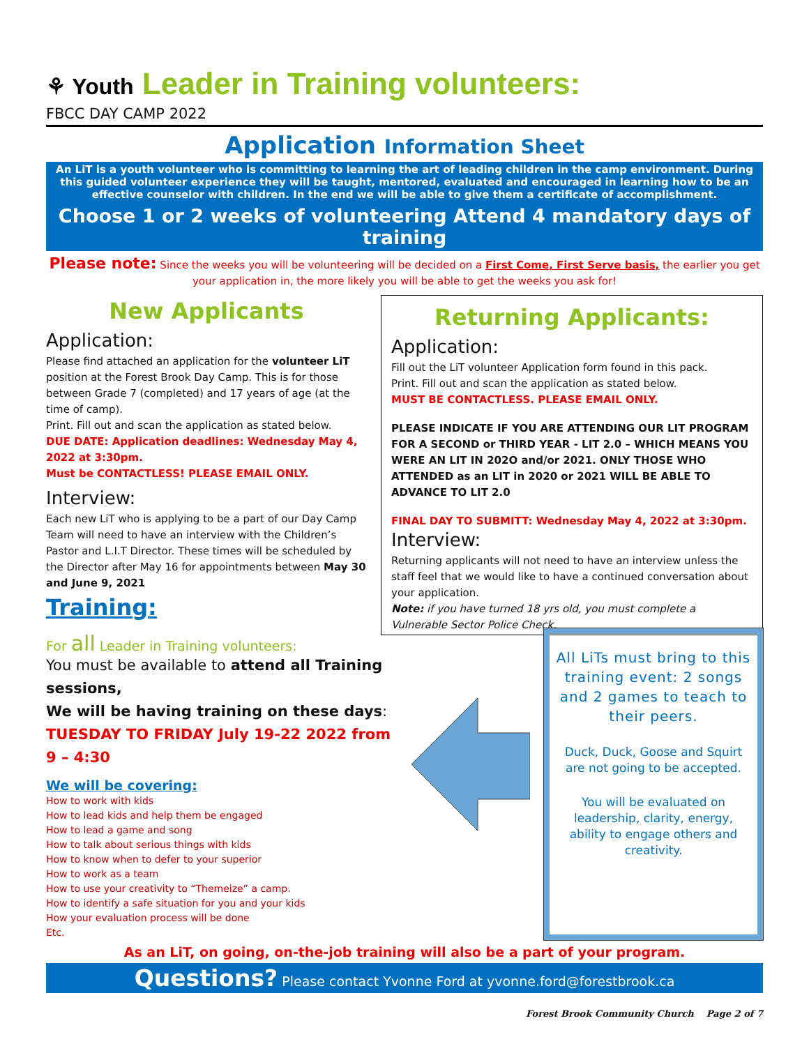⚘ Youth Leader in Training volunteers:
FBCC DAY CAMP 2022
Application Information Sheet
An LiT is a youth volunteer who is committing to learning the art of leading children in the camp environment. During this guided volunteer experience they will be taught, mentored, evaluated and encouraged in learning how to be an effective counselor with children. In the end we will be able to give them a certificate of accomplishment.
Choose 1 or 2 weeks of volunteering Attend 4 mandatory days of training
Please note: Since the weeks you will be volunteering will be decided on a First Come, First Serve basis, the earlier you get your application in, the more likely you will be able to get the weeks you ask for!
New Applicants
Application:
Please find attached an application for the volunteer LiT position at the Forest Brook Day Camp. This is for those between Grade 7 (completed) and 17 years of age (at the time of camp).
Print. Fill out and scan the application as stated below.
DUE DATE: Application deadlines: Wednesday May 4, 2022 at 3:30pm.
Must be CONTACTLESS! PLEASE EMAIL ONLY.
Interview:
Each new LiT who is applying to be a part of our Day Camp Team will need to have an interview with the Children’s Pastor and L.I.T Director. These times will be scheduled by the Director after May 16 for appointments between May 30 and June 9, 2021
Training:
Returning Applicants:
Application:
Fill out the LiT volunteer Application form found in this pack.
Print. Fill out and scan the application as stated below.
MUST BE CONTACTLESS. PLEASE EMAIL ONLY.
PLEASE INDICATE IF YOU ARE ATTENDING OUR LIT PROGRAM FOR A SECOND or THIRD YEAR - LIT 2.0 – WHICH MEANS YOU WERE AN LIT IN 202O and/or 2021. ONLY THOSE WHO ATTENDED as an LIT in 2020 or 2021 WILL BE ABLE TO ADVANCE TO LIT 2.0
FINAL DAY TO SUBMITT: Wednesday May 4, 2022 at 3:30pm.
Interview:
Returning applicants will not need to have an interview unless the staff feel that we would like to have a continued conversation about your application.
Note: if you have turned 18 yrs old, you must complete a Vulnerable Sector Police Check.
For all Leader in Training volunteers:
You must be available to attend all Training sessions,
We will be having training on these days:
TUESDAY TO FRIDAY July 19-22 2022 from 9 – 4:30
We will be covering:
How to work with kids
How to lead kids and help them be engaged
How to lead a game and song
How to talk about serious things with kids
How to know when to defer to your superior
How to work as a team
How to use your creativity to “Themeize” a camp.
How to identify a safe situation for you and your kids
How your evaluation process will be done
Etc.
All LiTs must bring to this training event: 2 songs and 2 games to teach to their peers.
Duck, Duck, Goose and Squirt are not going to be accepted.
You will be evaluated on leadership, clarity, energy, ability to engage others and creativity.
As an LiT, on going, on-the-job training will also be a part of your program.
Questions? Please contact Yvonne Ford at yvonne.ford@forestbrook.ca
Forest Brook Community Church Page 2 of 7